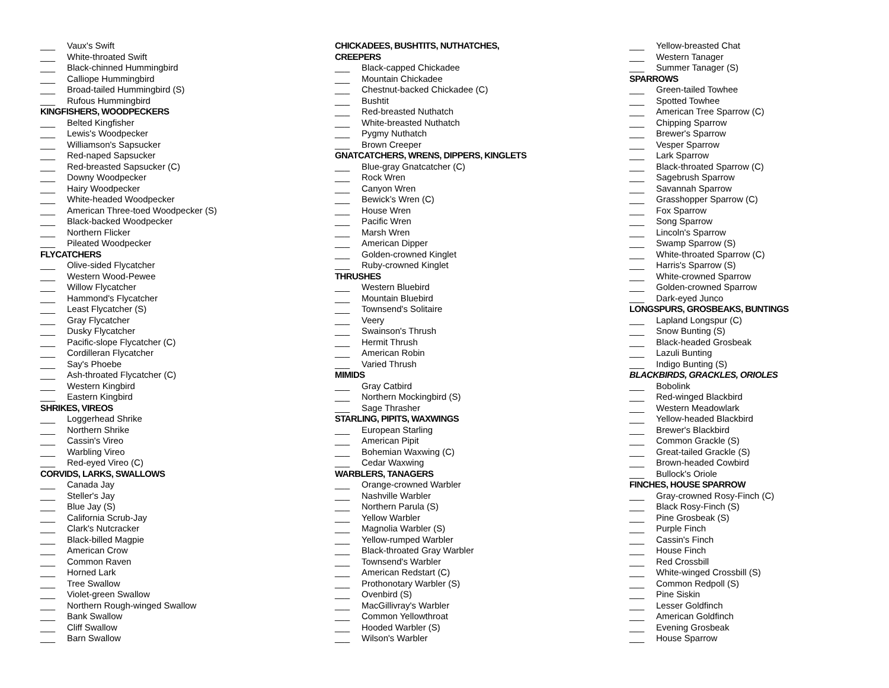___ Vaux's Swift
___ White-throated Swift
___ Black-chinned Hummingbird
___ Calliope Hummingbird
___ Broad-tailed Hummingbird (S)
___ Rufous Hummingbird
KINGFISHERS, WOODPECKERS
___ Belted Kingfisher
___ Lewis's Woodpecker
___ Williamson's Sapsucker
___ Red-naped Sapsucker
___ Red-breasted Sapsucker (C)
___ Downy Woodpecker
___ Hairy Woodpecker
___ White-headed Woodpecker
___ American Three-toed Woodpecker (S)
___ Black-backed Woodpecker
___ Northern Flicker
___ Pileated Woodpecker
FLYCATCHERS
___ Olive-sided Flycatcher
___ Western Wood-Pewee
___ Willow Flycatcher
___ Hammond's Flycatcher
___ Least Flycatcher (S)
___ Gray Flycatcher
___ Dusky Flycatcher
___ Pacific-slope Flycatcher (C)
___ Cordilleran Flycatcher
___ Say's Phoebe
___ Ash-throated Flycatcher (C)
___ Western Kingbird
___ Eastern Kingbird
SHRIKES, VIREOS
___ Loggerhead Shrike
___ Northern Shrike
___ Cassin's Vireo
___ Warbling Vireo
___ Red-eyed Vireo (C)
CORVIDS, LARKS, SWALLOWS
___ Canada Jay
___ Steller's Jay
___ Blue Jay (S)
___ California Scrub-Jay
___ Clark's Nutcracker
___ Black-billed Magpie
___ American Crow
___ Common Raven
___ Horned Lark
___ Tree Swallow
___ Violet-green Swallow
___ Northern Rough-winged Swallow
___ Bank Swallow
___ Cliff Swallow
___ Barn Swallow
CHICKADEES, BUSHTITS, NUTHATCHES,
CREEPERS
___ Black-capped Chickadee
___ Mountain Chickadee
___ Chestnut-backed Chickadee (C)
___ Bushtit
___ Red-breasted Nuthatch
___ White-breasted Nuthatch
___ Pygmy Nuthatch
___ Brown Creeper
GNATCATCHERS, WRENS, DIPPERS, KINGLETS
___ Blue-gray Gnatcatcher (C)
___ Rock Wren
___ Canyon Wren
___ Bewick’s Wren (C)
___ House Wren
___ Pacific Wren
___ Marsh Wren
___ American Dipper
___ Golden-crowned Kinglet
___ Ruby-crowned Kinglet
THRUSHES
___ Western Bluebird
___ Mountain Bluebird
___ Townsend's Solitaire
___ Veery
___ Swainson's Thrush
___ Hermit Thrush
___ American Robin
___ Varied Thrush
MIMIDS
___ Gray Catbird
___ Northern Mockingbird (S)
___ Sage Thrasher
STARLING, PIPITS, WAXWINGS
___ European Starling
___ American Pipit
___ Bohemian Waxwing (C)
___ Cedar Waxwing
WARBLERS, TANAGERS
___ Orange-crowned Warbler
___ Nashville Warbler
___ Northern Parula (S)
___ Yellow Warbler
___ Magnolia Warbler (S)
___ Yellow-rumped Warbler
___ Black-throated Gray Warbler
___ Townsend's Warbler
___ American Redstart (C)
___ Prothonotary Warbler (S)
___ Ovenbird (S)
___ MacGillivray's Warbler
___ Common Yellowthroat
___ Hooded Warbler (S)
___ Wilson's Warbler
___ Yellow-breasted Chat
___ Western Tanager
___ Summer Tanager (S)
SPARROWS
___ Green-tailed Towhee
___ Spotted Towhee
___ American Tree Sparrow (C)
___ Chipping Sparrow
___ Brewer's Sparrow
___ Vesper Sparrow
___ Lark Sparrow
___ Black-throated Sparrow (C)
___ Sagebrush Sparrow
___ Savannah Sparrow
___ Grasshopper Sparrow (C)
___ Fox Sparrow
___ Song Sparrow
___ Lincoln's Sparrow
___ Swamp Sparrow (S)
___ White-throated Sparrow (C)
___ Harris's Sparrow (S)
___ White-crowned Sparrow
___ Golden-crowned Sparrow
___ Dark-eyed Junco
LONGSPURS, GROSBEAKS, BUNTINGS
___ Lapland Longspur (C)
___ Snow Bunting (S)
___ Black-headed Grosbeak
___ Lazuli Bunting
___ Indigo Bunting (S)
BLACKBIRDS, GRACKLES, ORIOLES
___ Bobolink
___ Red-winged Blackbird
___ Western Meadowlark
___ Yellow-headed Blackbird
___ Brewer's Blackbird
___ Common Grackle (S)
___ Great-tailed Grackle (S)
___ Brown-headed Cowbird
___ Bullock's Oriole
FINCHES, HOUSE SPARROW
___ Gray-crowned Rosy-Finch (C)
___ Black Rosy-Finch (S)
___ Pine Grosbeak (S)
___ Purple Finch
___ Cassin's Finch
___ House Finch
___ Red Crossbill
___ White-winged Crossbill (S)
___ Common Redpoll (S)
___ Pine Siskin
___ Lesser Goldfinch
___ American Goldfinch
___ Evening Grosbeak
___ House Sparrow